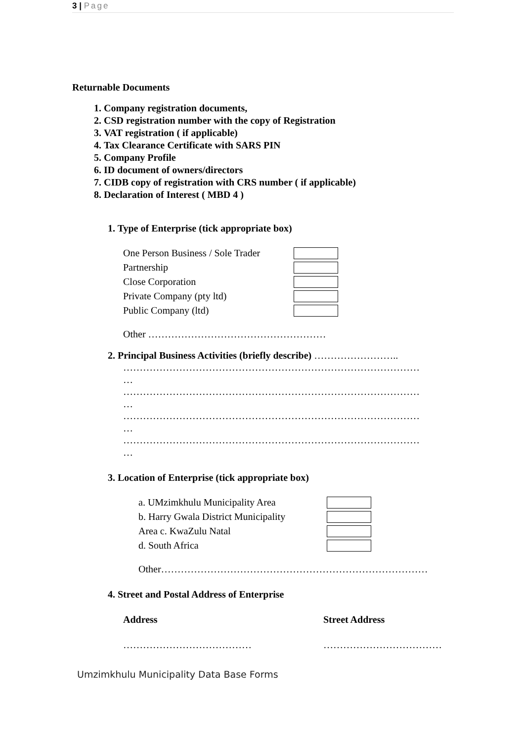3 | Page
Returnable Documents
1. Company registration documents,
2. CSD registration number with the copy of Registration
3. VAT registration ( if applicable)
4. Tax Clearance Certificate with SARS PIN
5. Company Profile
6. ID document of owners/directors
7. CIDB copy of registration with CRS number ( if applicable)
8. Declaration of Interest ( MBD 4 )
1. Type of Enterprise (tick appropriate box)
One Person Business / Sole Trader
Partnership
Close Corporation
Private Company (pty ltd)
Public Company (ltd)
Other ………………………………………………
2. Principal Business Activities (briefly describe) ……………………..
………………………………………………………………………………
…
………………………………………………………………………………
…
………………………………………………………………………………
…
………………………………………………………………………………
…
3. Location of Enterprise (tick appropriate box)
a. UMzimkhulu Municipality Area
b. Harry Gwala District Municipality
Area c. KwaZulu Natal
d. South Africa
Other………………………………………………………………………
4. Street and Postal Address of Enterprise
Address Street Address
………………………………… ………………………………
Umzimkhulu Municipality Data Base Forms